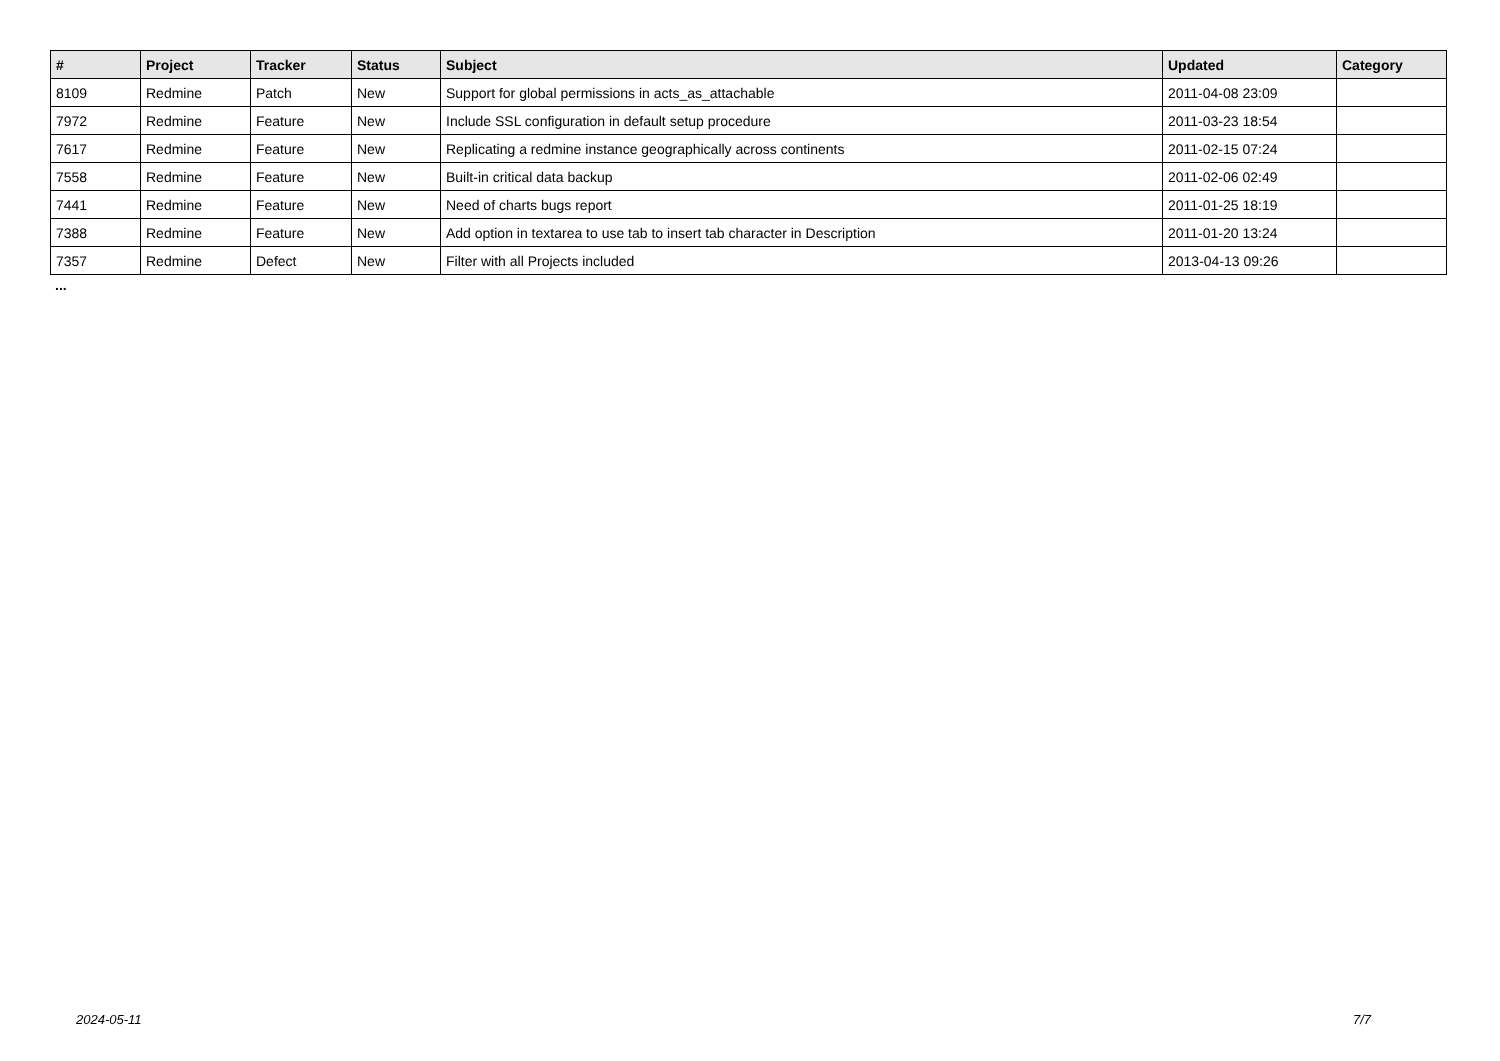| # | Project | Tracker | Status | Subject | Updated | Category |
| --- | --- | --- | --- | --- | --- | --- |
| 8109 | Redmine | Patch | New | Support for global permissions in acts_as_attachable | 2011-04-08 23:09 | |
| 7972 | Redmine | Feature | New | Include SSL configuration in default setup procedure | 2011-03-23 18:54 | |
| 7617 | Redmine | Feature | New | Replicating a redmine instance geographically across continents | 2011-02-15 07:24 | |
| 7558 | Redmine | Feature | New | Built-in critical data backup | 2011-02-06 02:49 | |
| 7441 | Redmine | Feature | New | Need of charts bugs report | 2011-01-25 18:19 | |
| 7388 | Redmine | Feature | New | Add option in textarea to use tab to insert tab character in Description | 2011-01-20 13:24 | |
| 7357 | Redmine | Defect | New | Filter with all Projects included | 2013-04-13 09:26 | |
...
2024-05-11 7/7